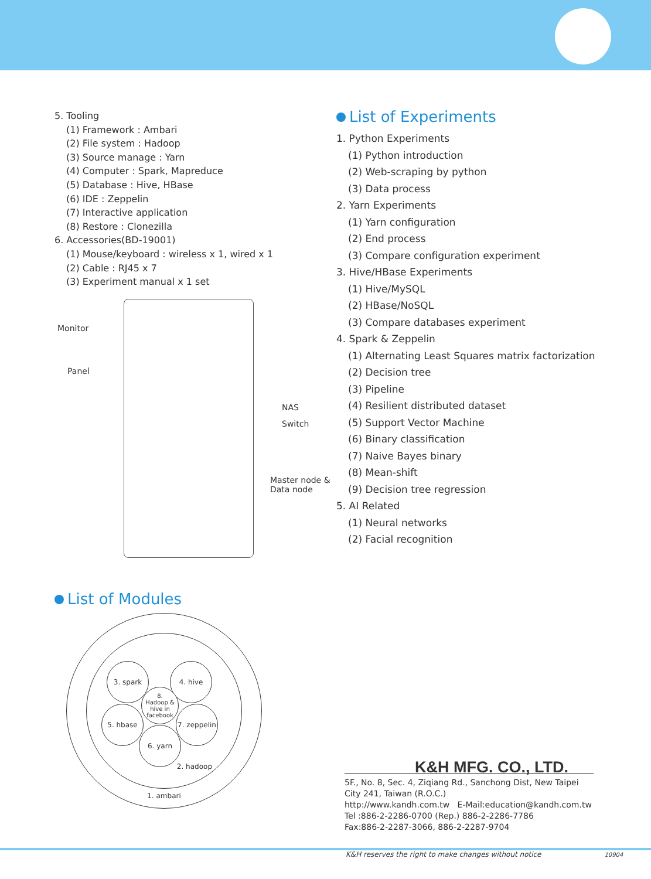5. Tooling
(1) Framework : Ambari
(2) File system : Hadoop
(3) Source manage : Yarn
(4) Computer : Spark, Mapreduce
(5) Database : Hive, HBase
(6) IDE : Zeppelin
(7) Interactive application
(8) Restore : Clonezilla
6. Accessories(BD-19001)
(1) Mouse/keyboard : wireless x 1, wired x 1
(2) Cable : RJ45 x 7
(3) Experiment manual x 1 set
Monitor
Panel
NAS
Switch
Master node &
Data node
List of Experiments
1. Python Experiments
(1) Python introduction
(2) Web-scraping by python
(3) Data process
2. Yarn Experiments
(1) Yarn configuration
(2) End process
(3) Compare configuration experiment
3. Hive/HBase Experiments
(1) Hive/MySQL
(2) HBase/NoSQL
(3) Compare databases experiment
4. Spark & Zeppelin
(1) Alternating Least Squares matrix factorization
(2) Decision tree
(3) Pipeline
(4) Resilient distributed dataset
(5) Support Vector Machine
(6) Binary classification
(7) Naive Bayes binary
(8) Mean-shift
(9) Decision tree regression
5. AI Related
(1) Neural networks
(2) Facial recognition
List of Modules
1. ambari
2. hadoop
3. spark 4. hive
5. hbase
7. zeppelin
6. yarn
8.
Hadoop &
hive in
facebook
K&H MFG. CO., LTD.
5F., No. 8, Sec. 4, Ziqiang Rd., Sanchong Dist, New Taipei City 241, Taiwan (R.O.C.)
http://www.kandh.com.tw E-Mail:education@kandh.com.tw
Tel :886-2-2286-0700 (Rep.) 886-2-2286-7786
Fax:886-2-2287-3066, 886-2-2287-9704
K&H reserves the right to make changes without notice 10904